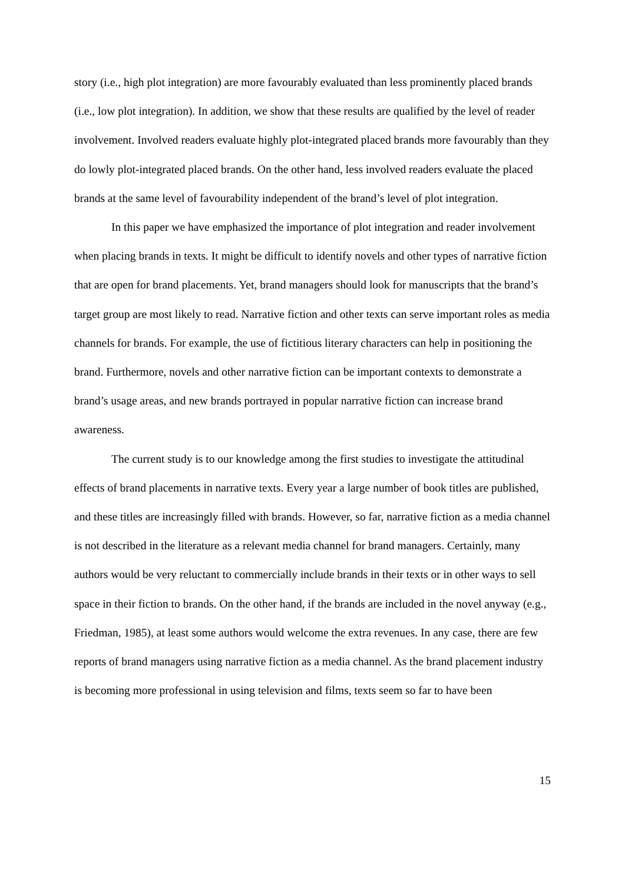story (i.e., high plot integration) are more favourably evaluated than less prominently placed brands (i.e., low plot integration). In addition, we show that these results are qualified by the level of reader involvement. Involved readers evaluate highly plot-integrated placed brands more favourably than they do lowly plot-integrated placed brands. On the other hand, less involved readers evaluate the placed brands at the same level of favourability independent of the brand’s level of plot integration.
In this paper we have emphasized the importance of plot integration and reader involvement when placing brands in texts. It might be difficult to identify novels and other types of narrative fiction that are open for brand placements. Yet, brand managers should look for manuscripts that the brand’s target group are most likely to read. Narrative fiction and other texts can serve important roles as media channels for brands. For example, the use of fictitious literary characters can help in positioning the brand. Furthermore, novels and other narrative fiction can be important contexts to demonstrate a brand’s usage areas, and new brands portrayed in popular narrative fiction can increase brand awareness.
The current study is to our knowledge among the first studies to investigate the attitudinal effects of brand placements in narrative texts. Every year a large number of book titles are published, and these titles are increasingly filled with brands. However, so far, narrative fiction as a media channel is not described in the literature as a relevant media channel for brand managers. Certainly, many authors would be very reluctant to commercially include brands in their texts or in other ways to sell space in their fiction to brands. On the other hand, if the brands are included in the novel anyway (e.g., Friedman, 1985), at least some authors would welcome the extra revenues. In any case, there are few reports of brand managers using narrative fiction as a media channel. As the brand placement industry is becoming more professional in using television and films, texts seem so far to have been
15